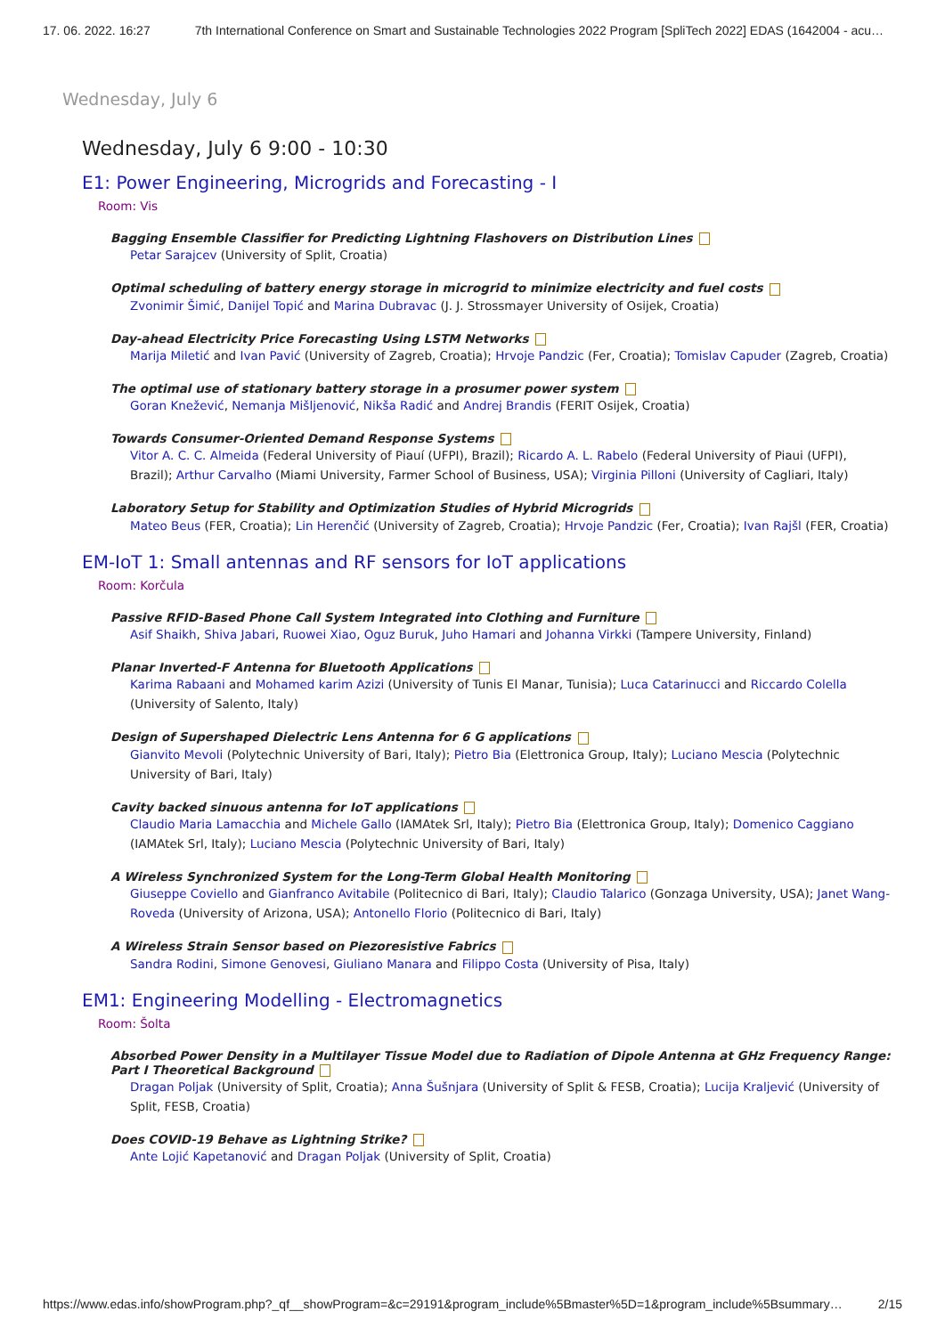17. 06. 2022. 16:27 7th International Conference on Smart and Sustainable Technologies 2022 Program [SpliTech 2022] EDAS (1642004 - acu…
Wednesday, July 6
Wednesday, July 6 9:00 - 10:30
E1: Power Engineering, Microgrids and Forecasting - I
Room: Vis
Bagging Ensemble Classifier for Predicting Lightning Flashovers on Distribution Lines
Petar Sarajcev (University of Split, Croatia)
Optimal scheduling of battery energy storage in microgrid to minimize electricity and fuel costs
Zvonimir Šimić, Danijel Topić and Marina Dubravac (J. J. Strossmayer University of Osijek, Croatia)
Day-ahead Electricity Price Forecasting Using LSTM Networks
Marija Miletić and Ivan Pavić (University of Zagreb, Croatia); Hrvoje Pandzic (Fer, Croatia); Tomislav Capuder (Zagreb, Croatia)
The optimal use of stationary battery storage in a prosumer power system
Goran Knežević, Nemanja Mišljenović, Nikša Radić and Andrej Brandis (FERIT Osijek, Croatia)
Towards Consumer-Oriented Demand Response Systems
Vitor A. C. C. Almeida (Federal University of Piauí (UFPI), Brazil); Ricardo A. L. Rabelo (Federal University of Piaui (UFPI), Brazil); Arthur Carvalho (Miami University, Farmer School of Business, USA); Virginia Pilloni (University of Cagliari, Italy)
Laboratory Setup for Stability and Optimization Studies of Hybrid Microgrids
Mateo Beus (FER, Croatia); Lin Herenčić (University of Zagreb, Croatia); Hrvoje Pandzic (Fer, Croatia); Ivan Rajšl (FER, Croatia)
EM-IoT 1: Small antennas and RF sensors for IoT applications
Room: Korčula
Passive RFID-Based Phone Call System Integrated into Clothing and Furniture
Asif Shaikh, Shiva Jabari, Ruowei Xiao, Oguz Buruk, Juho Hamari and Johanna Virkki (Tampere University, Finland)
Planar Inverted-F Antenna for Bluetooth Applications
Karima Rabaani and Mohamed karim Azizi (University of Tunis El Manar, Tunisia); Luca Catarinucci and Riccardo Colella (University of Salento, Italy)
Design of Supershaped Dielectric Lens Antenna for 6 G applications
Gianvito Mevoli (Polytechnic University of Bari, Italy); Pietro Bia (Elettronica Group, Italy); Luciano Mescia (Polytechnic University of Bari, Italy)
Cavity backed sinuous antenna for IoT applications
Claudio Maria Lamacchia and Michele Gallo (IAMAtek Srl, Italy); Pietro Bia (Elettronica Group, Italy); Domenico Caggiano (IAMAtek Srl, Italy); Luciano Mescia (Polytechnic University of Bari, Italy)
A Wireless Synchronized System for the Long-Term Global Health Monitoring
Giuseppe Coviello and Gianfranco Avitabile (Politecnico di Bari, Italy); Claudio Talarico (Gonzaga University, USA); Janet Wang-Roveda (University of Arizona, USA); Antonello Florio (Politecnico di Bari, Italy)
A Wireless Strain Sensor based on Piezoresistive Fabrics
Sandra Rodini, Simone Genovesi, Giuliano Manara and Filippo Costa (University of Pisa, Italy)
EM1: Engineering Modelling - Electromagnetics
Room: Šolta
Absorbed Power Density in a Multilayer Tissue Model due to Radiation of Dipole Antenna at GHz Frequency Range: Part I Theoretical Background
Dragan Poljak (University of Split, Croatia); Anna Šušnjara (University of Split & FESB, Croatia); Lucija Kraljević (University of Split, FESB, Croatia)
Does COVID-19 Behave as Lightning Strike?
Ante Lojić Kapetanović and Dragan Poljak (University of Split, Croatia)
https://www.edas.info/showProgram.php?_qf__showProgram=&c=29191&program_include%5Bmaster%5D=1&program_include%5Bsummary… 2/15